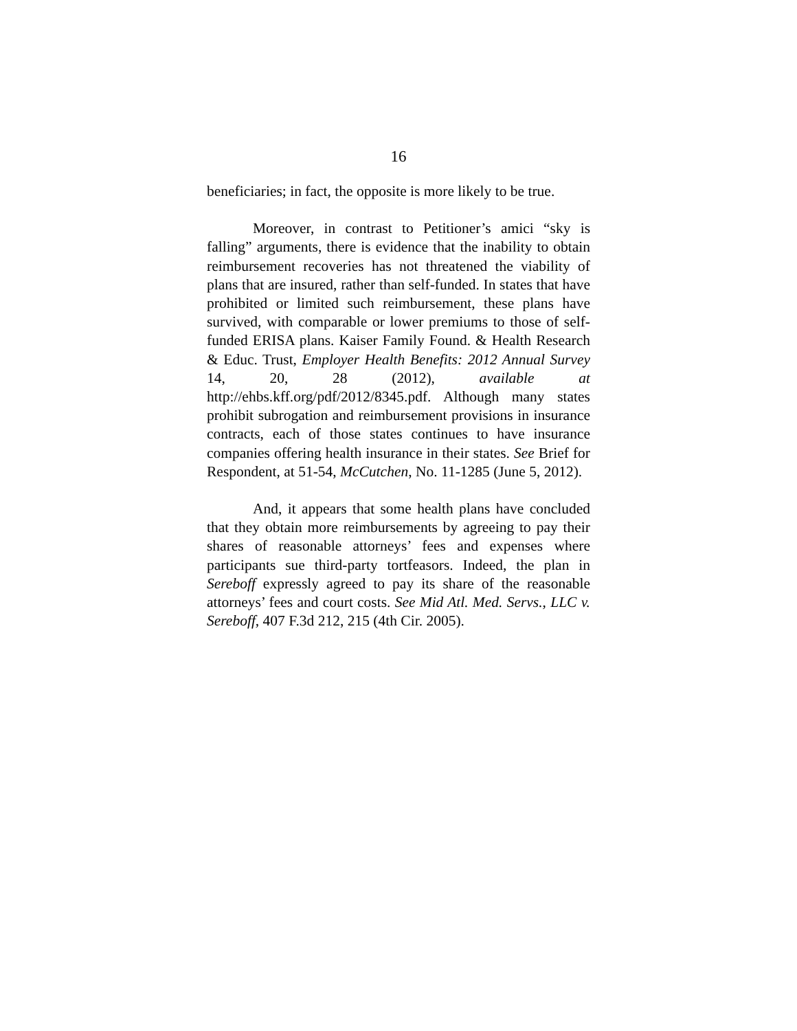16
beneficiaries; in fact, the opposite is more likely to be true.
Moreover, in contrast to Petitioner’s amici “sky is falling” arguments, there is evidence that the inability to obtain reimbursement recoveries has not threatened the viability of plans that are insured, rather than self-funded. In states that have prohibited or limited such reimbursement, these plans have survived, with comparable or lower premiums to those of self-funded ERISA plans. Kaiser Family Found. & Health Research & Educ. Trust, Employer Health Benefits: 2012 Annual Survey 14, 20, 28 (2012), available at http://ehbs.kff.org/pdf/2012/8345.pdf. Although many states prohibit subrogation and reimbursement provisions in insurance contracts, each of those states continues to have insurance companies offering health insurance in their states. See Brief for Respondent, at 51-54, McCutchen, No. 11-1285 (June 5, 2012).
And, it appears that some health plans have concluded that they obtain more reimbursements by agreeing to pay their shares of reasonable attorneys’ fees and expenses where participants sue third-party tortfeasors. Indeed, the plan in Sereboff expressly agreed to pay its share of the reasonable attorneys’ fees and court costs. See Mid Atl. Med. Servs., LLC v. Sereboff, 407 F.3d 212, 215 (4th Cir. 2005).